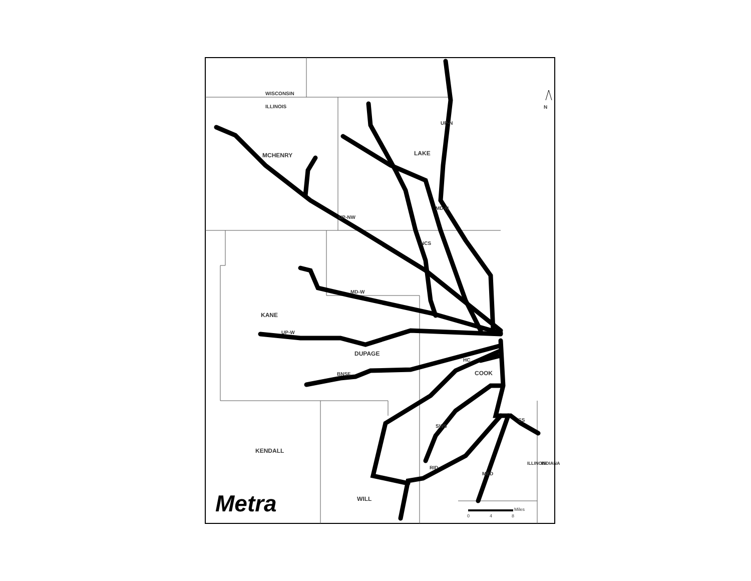WISCONSIN
ILLINOIS N
MCHENRY LAKE
UP-N
MD-N
UP-NW
NCS
MD-W
KANE
UP-W
DUPAGE
HC
COOK
BNSF
SS
SWS
KENDALL
RID
MED
ILLINOIS INDIANA
WILL
Metra Miles
0 4 8